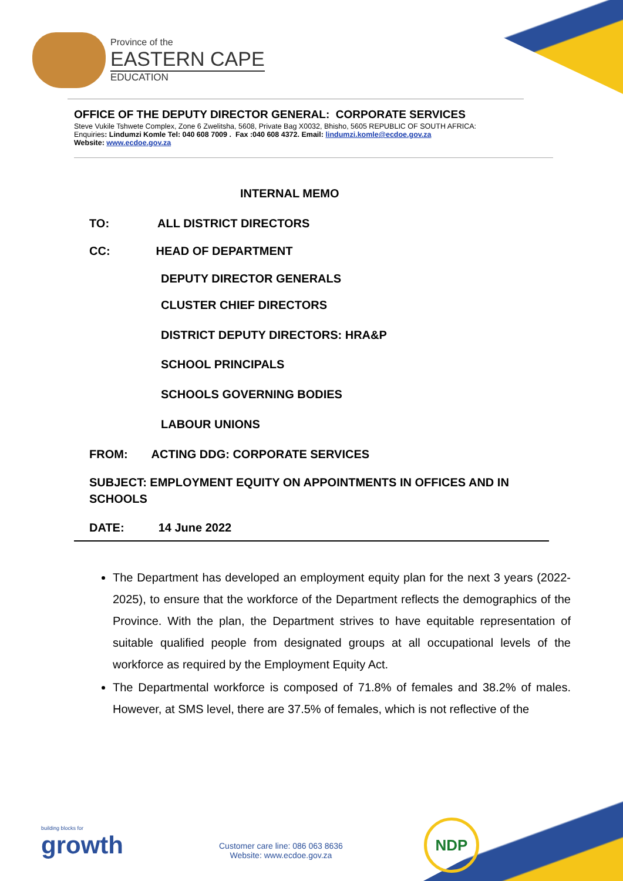Province of the
EASTERN CAPE
EDUCATION
OFFICE OF THE DEPUTY DIRECTOR GENERAL: CORPORATE SERVICES
Steve Vukile Tshwete Complex, Zone 6 Zwelitsha, 5608, Private Bag X0032, Bhisho, 5605 REPUBLIC OF SOUTH AFRICA:
Enquiries: Lindumzi Komle Tel: 040 608 7009 . Fax :040 608 4372. Email: lindumzi.komle@ecdoe.gov.za
Website: www.ecdoe.gov.za
INTERNAL MEMO
TO: ALL DISTRICT DIRECTORS
CC: HEAD OF DEPARTMENT
DEPUTY DIRECTOR GENERALS
CLUSTER CHIEF DIRECTORS
DISTRICT DEPUTY DIRECTORS: HRA&P
SCHOOL PRINCIPALS
SCHOOLS GOVERNING BODIES
LABOUR UNIONS
FROM: ACTING DDG: CORPORATE SERVICES
SUBJECT: EMPLOYMENT EQUITY ON APPOINTMENTS IN OFFICES AND IN SCHOOLS
DATE: 14 June 2022
The Department has developed an employment equity plan for the next 3 years (2022-2025), to ensure that the workforce of the Department reflects the demographics of the Province. With the plan, the Department strives to have equitable representation of suitable qualified people from designated groups at all occupational levels of the workforce as required by the Employment Equity Act.
The Departmental workforce is composed of 71.8% of females and 38.2% of males. However, at SMS level, there are 37.5% of females, which is not reflective of the
building blocks for
growth
Customer care line: 086 063 8636
Website: www.ecdoe.gov.za
NDP